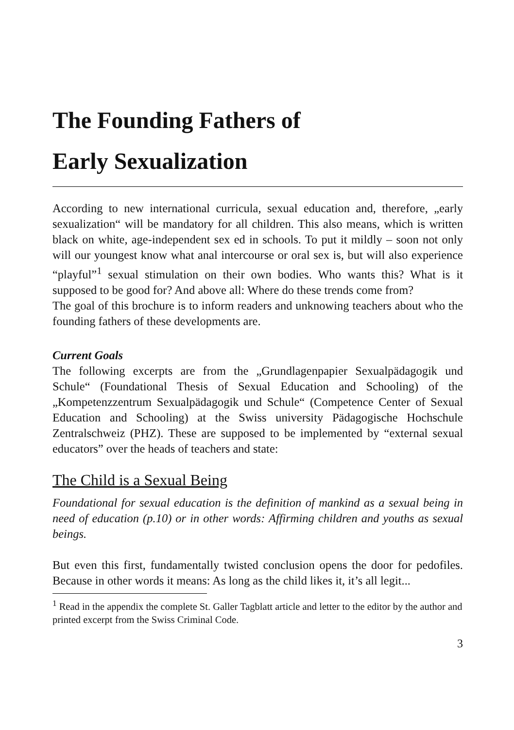The Founding Fathers of
Early Sexualization
According to new international curricula, sexual education and, therefore, „early sexualization“ will be mandatory for all children. This also means, which is written black on white, age-independent sex ed in schools. To put it mildly – soon not only will our youngest know what anal intercourse or oral sex is, but will also experience “playful”<sup>1</sup> sexual stimulation on their own bodies. Who wants this? What is it supposed to be good for? And above all: Where do these trends come from?
The goal of this brochure is to inform readers and unknowing teachers about who the founding fathers of these developments are.
Current Goals
The following excerpts are from the „Grundlagenpapier Sexualpädagogik und Schule“ (Foundational Thesis of Sexual Education and Schooling) of the „Kompetenzzentrum Sexualpädagogik und Schule“ (Competence Center of Sexual Education and Schooling) at the Swiss university Pädagogische Hochschule Zentralschweiz (PHZ). These are supposed to be implemented by “external sexual educators” over the heads of teachers and state:
The Child is a Sexual Being
Foundational for sexual education is the definition of mankind as a sexual being in need of education (p.10) or in other words: Affirming children and youths as sexual beings.
But even this first, fundamentally twisted conclusion opens the door for pedofiles. Because in other words it means: As long as the child likes it, it’s all legit...
<sup>1</sup> Read in the appendix the complete St. Galler Tagblatt article and letter to the editor by the author and printed excerpt from the Swiss Criminal Code.
3